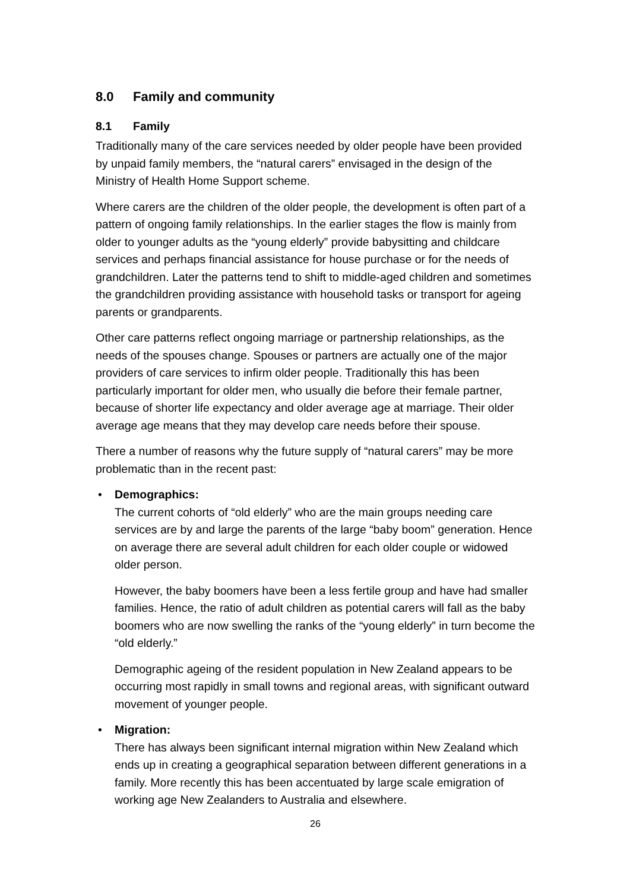8.0 Family and community
8.1 Family
Traditionally many of the care services needed by older people have been provided by unpaid family members, the “natural carers” envisaged in the design of the Ministry of Health Home Support scheme.
Where carers are the children of the older people, the development is often part of a pattern of ongoing family relationships. In the earlier stages the flow is mainly from older to younger adults as the “young elderly” provide babysitting and childcare services and perhaps financial assistance for house purchase or for the needs of grandchildren. Later the patterns tend to shift to middle-aged children and sometimes the grandchildren providing assistance with household tasks or transport for ageing parents or grandparents.
Other care patterns reflect ongoing marriage or partnership relationships, as the needs of the spouses change. Spouses or partners are actually one of the major providers of care services to infirm older people. Traditionally this has been particularly important for older men, who usually die before their female partner, because of shorter life expectancy and older average age at marriage. Their older average age means that they may develop care needs before their spouse.
There a number of reasons why the future supply of “natural carers” may be more problematic than in the recent past:
• Demographics:
The current cohorts of “old elderly” who are the main groups needing care services are by and large the parents of the large “baby boom” generation. Hence on average there are several adult children for each older couple or widowed older person.
However, the baby boomers have been a less fertile group and have had smaller families. Hence, the ratio of adult children as potential carers will fall as the baby boomers who are now swelling the ranks of the “young elderly” in turn become the “old elderly.”
Demographic ageing of the resident population in New Zealand appears to be occurring most rapidly in small towns and regional areas, with significant outward movement of younger people.
• Migration:
There has always been significant internal migration within New Zealand which ends up in creating a geographical separation between different generations in a family. More recently this has been accentuated by large scale emigration of working age New Zealanders to Australia and elsewhere.
26